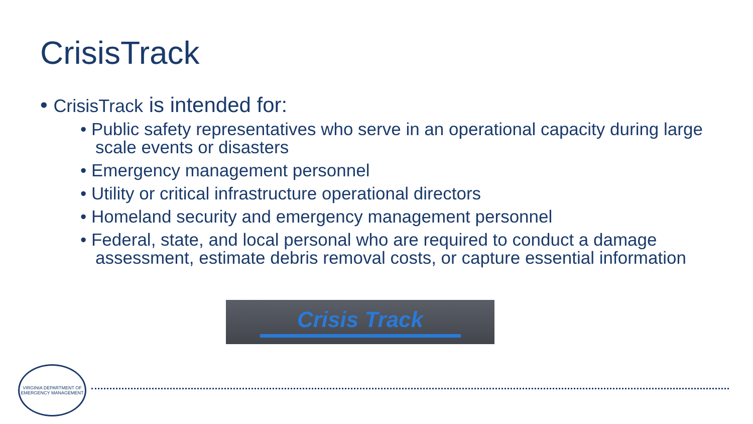CrisisTrack
• CrisisTrack is intended for:
• Public safety representatives who serve in an operational capacity during large scale events or disasters
• Emergency management personnel
• Utility or critical infrastructure operational directors
• Homeland security and emergency management personnel
• Federal, state, and local personal who are required to conduct a damage assessment, estimate debris removal costs, or capture essential information
Crisis Track
VIRGINIA DEPARTMENT OF EMERGENCY MANAGEMENT